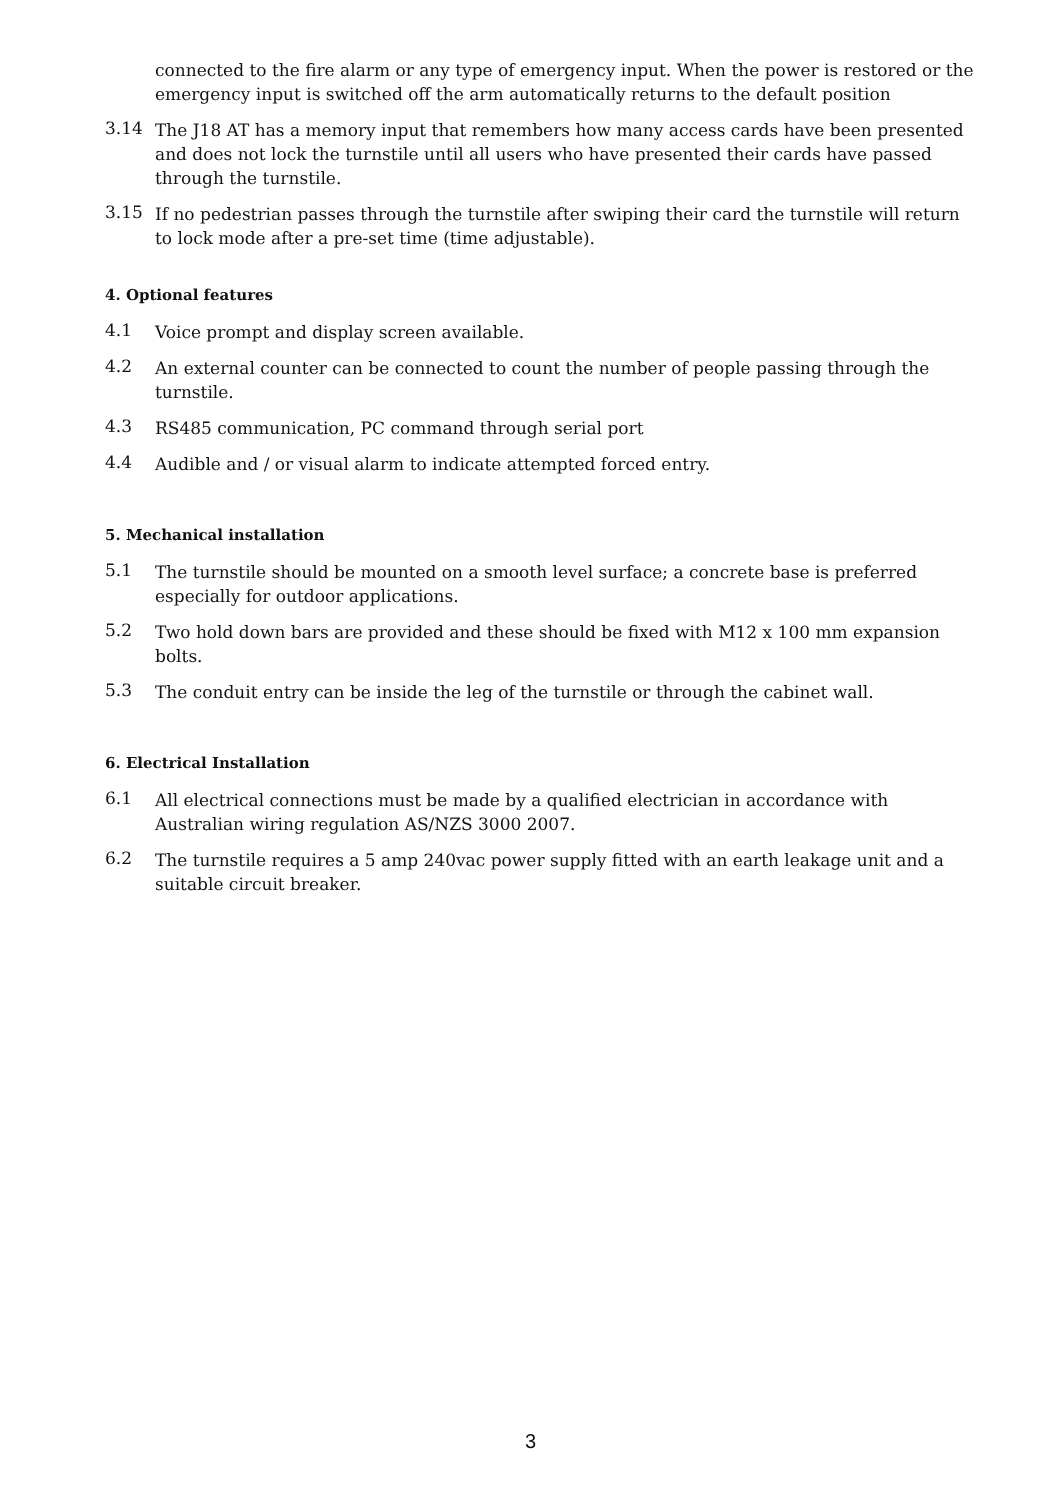connected to the fire alarm or any type of emergency input. When the power is restored or the emergency input is switched off the arm automatically returns to the default position
3.14
The J18 AT has a memory input that remembers how many access cards have been presented and does not lock the turnstile until all users who have presented their cards have passed through the turnstile.
3.15
If no pedestrian passes through the turnstile after swiping their card the turnstile will return to lock mode after a pre-set time (time adjustable).
4. Optional features
4.1
Voice prompt and display screen available.
4.2
An external counter can be connected to count the number of people passing through the turnstile.
4.3
RS485 communication, PC command through serial port
4.4
Audible and / or visual alarm to indicate attempted forced entry.
5. Mechanical installation
5.1
The turnstile should be mounted on a smooth level surface; a concrete base is preferred especially for outdoor applications.
5.2
Two hold down bars are provided and these should be fixed with M12 x 100 mm expansion bolts.
5.3
The conduit entry can be inside the leg of the turnstile or through the cabinet wall.
6. Electrical Installation
6.1
All electrical connections must be made by a qualified electrician in accordance with Australian wiring regulation AS/NZS 3000 2007.
6.2
The turnstile requires a 5 amp 240vac power supply fitted with an earth leakage unit and a suitable circuit breaker.
3